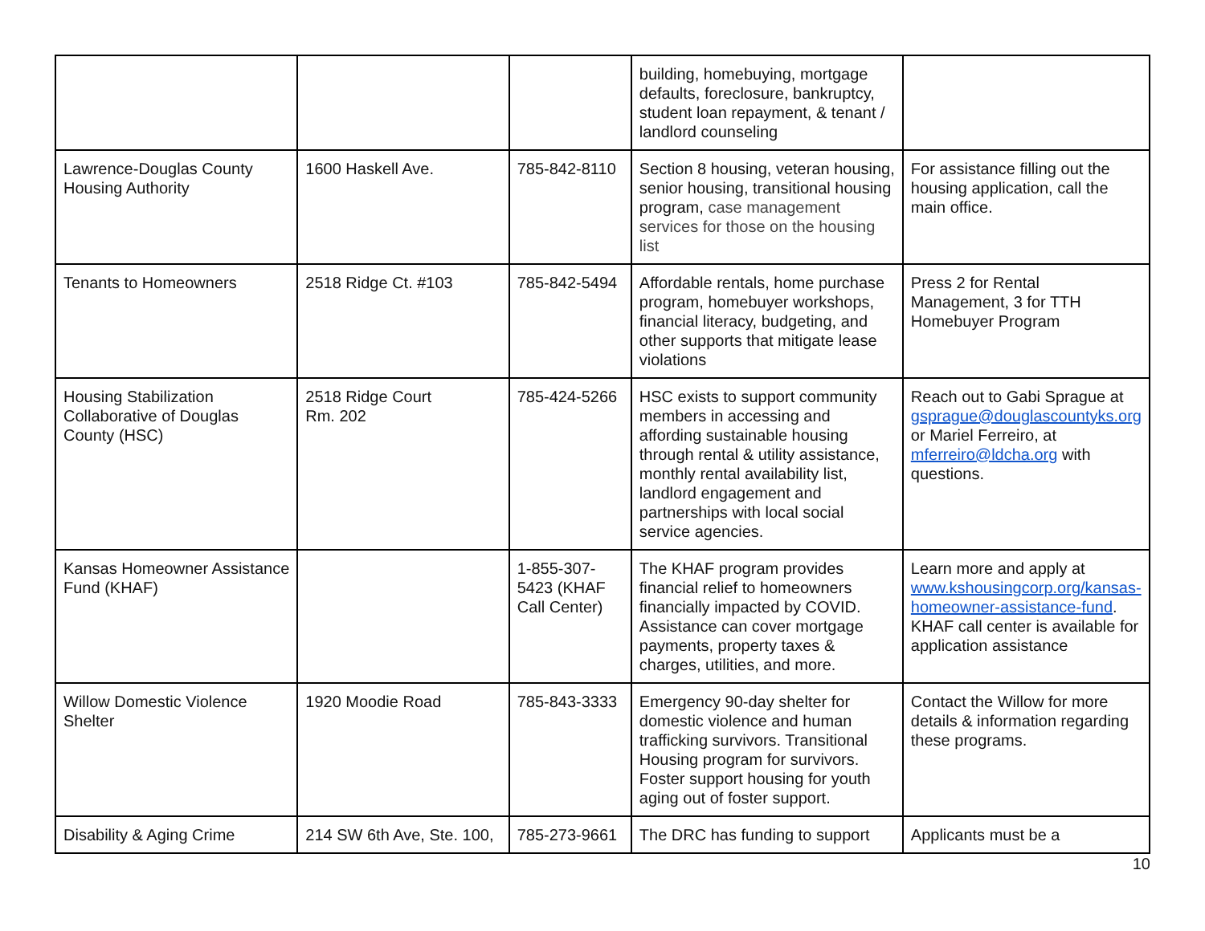| | | | building, homebuying, mortgage defaults, foreclosure, bankruptcy, student loan repayment, & tenant / landlord counseling | |
| Lawrence-Douglas County Housing Authority | 1600 Haskell Ave. | 785-842-8110 | Section 8 housing, veteran housing, senior housing, transitional housing program, case management services for those on the housing list | For assistance filling out the housing application, call the main office. |
| Tenants to Homeowners | 2518 Ridge Ct. #103 | 785-842-5494 | Affordable rentals, home purchase program, homebuyer workshops, financial literacy, budgeting, and other supports that mitigate lease violations | Press 2 for Rental Management, 3 for TTH Homebuyer Program |
| Housing Stabilization Collaborative of Douglas County (HSC) | 2518 Ridge Court Rm. 202 | 785-424-5266 | HSC exists to support community members in accessing and affording sustainable housing through rental & utility assistance, monthly rental availability list, landlord engagement and partnerships with local social service agencies. | Reach out to Gabi Sprague at gsprague@douglascountyks.org or Mariel Ferreiro, at mferreiro@ldcha.org with questions. |
| Kansas Homeowner Assistance Fund (KHAF) | | 1-855-307-5423 (KHAF Call Center) | The KHAF program provides financial relief to homeowners financially impacted by COVID. Assistance can cover mortgage payments, property taxes & charges, utilities, and more. | Learn more and apply at www.kshousingcorp.org/kansas-homeowner-assistance-fund . KHAF call center is available for application assistance |
| Willow Domestic Violence Shelter | 1920 Moodie Road | 785-843-3333 | Emergency 90-day shelter for domestic violence and human trafficking survivors. Transitional Housing program for survivors. Foster support housing for youth aging out of foster support. | Contact the Willow for more details & information regarding these programs. |
| Disability & Aging Crime | 214 SW 6th Ave, Ste. 100, | 785-273-9661 | The DRC has funding to support | Applicants must be a |
10